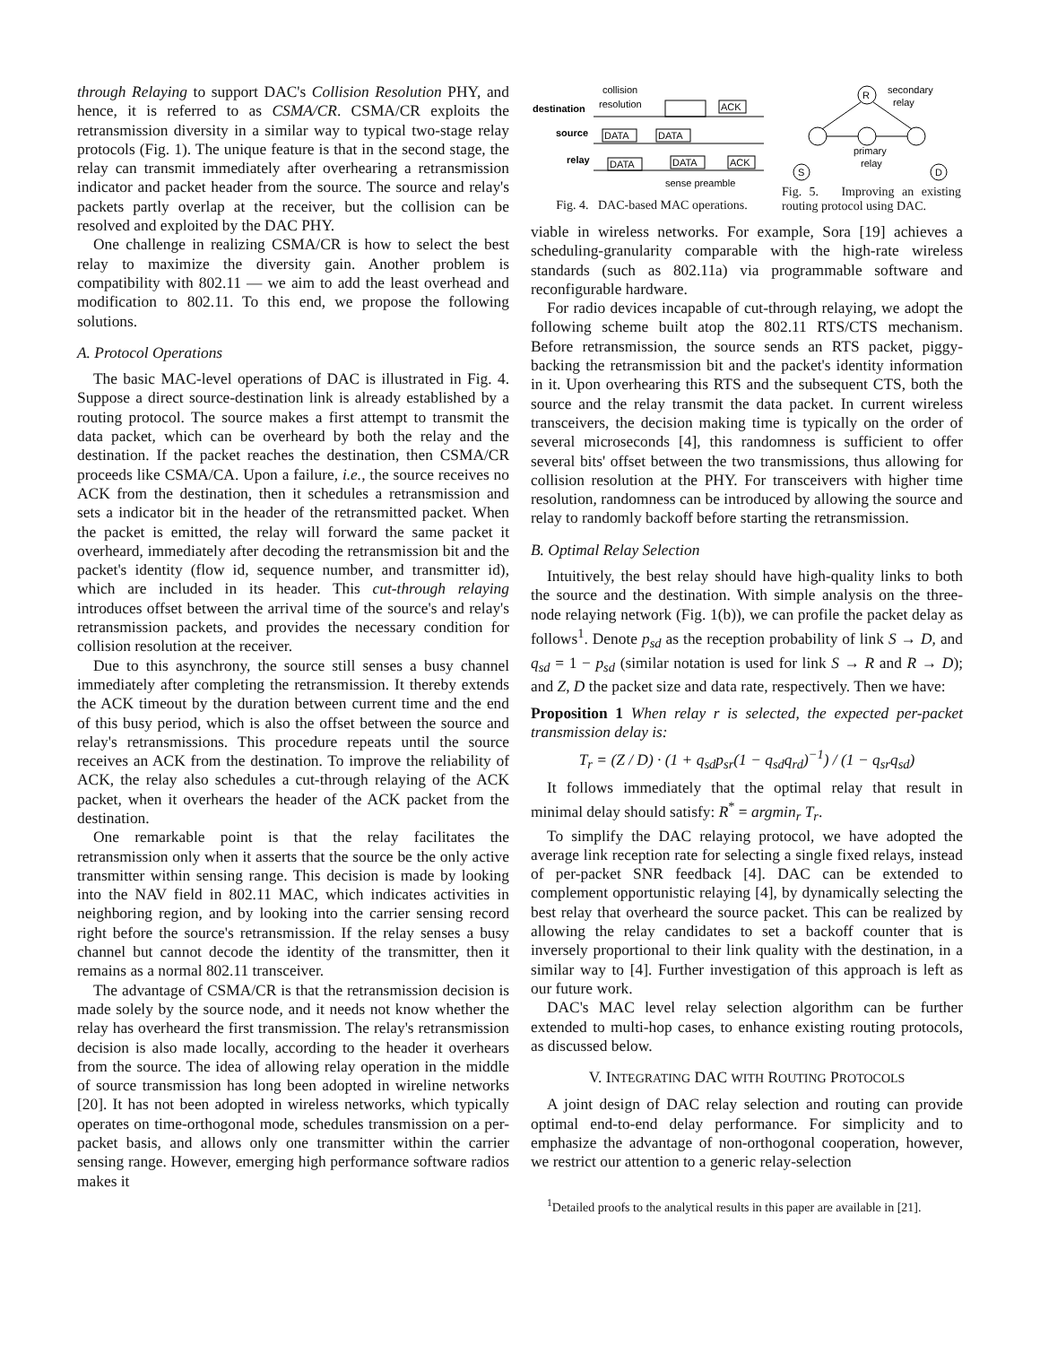through Relaying to support DAC's Collision Resolution PHY, and hence, it is referred to as CSMA/CR. CSMA/CR exploits the retransmission diversity in a similar way to typical two-stage relay protocols (Fig. 1). The unique feature is that in the second stage, the relay can transmit immediately after overhearing a retransmission indicator and packet header from the source. The source and relay's packets partly overlap at the receiver, but the collision can be resolved and exploited by the DAC PHY.
One challenge in realizing CSMA/CR is how to select the best relay to maximize the diversity gain. Another problem is compatibility with 802.11 — we aim to add the least overhead and modification to 802.11. To this end, we propose the following solutions.
A. Protocol Operations
The basic MAC-level operations of DAC is illustrated in Fig. 4. Suppose a direct source-destination link is already established by a routing protocol. The source makes a first attempt to transmit the data packet, which can be overheard by both the relay and the destination. If the packet reaches the destination, then CSMA/CR proceeds like CSMA/CA. Upon a failure, i.e., the source receives no ACK from the destination, then it schedules a retransmission and sets a indicator bit in the header of the retransmitted packet. When the packet is emitted, the relay will forward the same packet it overheard, immediately after decoding the retransmission bit and the packet's identity (flow id, sequence number, and transmitter id), which are included in its header. This cut-through relaying introduces offset between the arrival time of the source's and relay's retransmission packets, and provides the necessary condition for collision resolution at the receiver.
Due to this asynchrony, the source still senses a busy channel immediately after completing the retransmission. It thereby extends the ACK timeout by the duration between current time and the end of this busy period, which is also the offset between the source and relay's retransmissions. This procedure repeats until the source receives an ACK from the destination. To improve the reliability of ACK, the relay also schedules a cut-through relaying of the ACK packet, when it overhears the header of the ACK packet from the destination.
One remarkable point is that the relay facilitates the retransmission only when it asserts that the source be the only active transmitter within sensing range. This decision is made by looking into the NAV field in 802.11 MAC, which indicates activities in neighboring region, and by looking into the carrier sensing record right before the source's retransmission. If the relay senses a busy channel but cannot decode the identity of the transmitter, then it remains as a normal 802.11 transceiver.
The advantage of CSMA/CR is that the retransmission decision is made solely by the source node, and it needs not know whether the relay has overheard the first transmission. The relay's retransmission decision is also made locally, according to the header it overhears from the source. The idea of allowing relay operation in the middle of source transmission has long been adopted in wireline networks [20]. It has not been adopted in wireless networks, which typically operates on time-orthogonal mode, schedules transmission on a per-packet basis, and allows only one transmitter within the carrier sensing range. However, emerging high performance software radios makes it
collision
resolution
destination
source
relay
ACK
DATA
DATA
DATA
DATA
ACK
sense preamble
Fig. 4. DAC-based MAC operations.
R
secondary
relay
primary
relay
S
D
Fig. 5. Improving an existing routing protocol using DAC.
viable in wireless networks. For example, Sora [19] achieves a scheduling-granularity comparable with the high-rate wireless standards (such as 802.11a) via programmable software and reconfigurable hardware.
For radio devices incapable of cut-through relaying, we adopt the following scheme built atop the 802.11 RTS/CTS mechanism. Before retransmission, the source sends an RTS packet, piggy-backing the retransmission bit and the packet's identity information in it. Upon overhearing this RTS and the subsequent CTS, both the source and the relay transmit the data packet. In current wireless transceivers, the decision making time is typically on the order of several microseconds [4], this randomness is sufficient to offer several bits' offset between the two transmissions, thus allowing for collision resolution at the PHY. For transceivers with higher time resolution, randomness can be introduced by allowing the source and relay to randomly backoff before starting the retransmission.
B. Optimal Relay Selection
Intuitively, the best relay should have high-quality links to both the source and the destination. With simple analysis on the three-node relaying network (Fig. 1(b)), we can profile the packet delay as follows<sup>1</sup>. Denote p<sub>sd</sub> as the reception probability of link S → D, and q<sub>sd</sub> = 1 − p<sub>sd</sub> (similar notation is used for link S → R and R → D); and Z, D the packet size and data rate, respectively. Then we have:
Proposition 1 When relay r is selected, the expected per-packet transmission delay is:
T<sub>r</sub> = (Z / D) · (1 + q<sub>sd</sub>p<sub>sr</sub>(1 − q<sub>sd</sub>q<sub>rd</sub>)<sup>−1</sup>) / (1 − q<sub>sr</sub>q<sub>sd</sub>)
It follows immediately that the optimal relay that result in minimal delay should satisfy: R<sup>*</sup> = argmin<sub>r</sub> T<sub>r</sub>.
To simplify the DAC relaying protocol, we have adopted the average link reception rate for selecting a single fixed relays, instead of per-packet SNR feedback [4]. DAC can be extended to complement opportunistic relaying [4], by dynamically selecting the best relay that overheard the source packet. This can be realized by allowing the relay candidates to set a backoff counter that is inversely proportional to their link quality with the destination, in a similar way to [4]. Further investigation of this approach is left as our future work.
DAC's MAC level relay selection algorithm can be further extended to multi-hop cases, to enhance existing routing protocols, as discussed below.
V. INTEGRATING DAC WITH ROUTING PROTOCOLS
A joint design of DAC relay selection and routing can provide optimal end-to-end delay performance. For simplicity and to emphasize the advantage of non-orthogonal cooperation, however, we restrict our attention to a generic relay-selection
<sup>1</sup> Detailed proofs to the analytical results in this paper are available in [21].